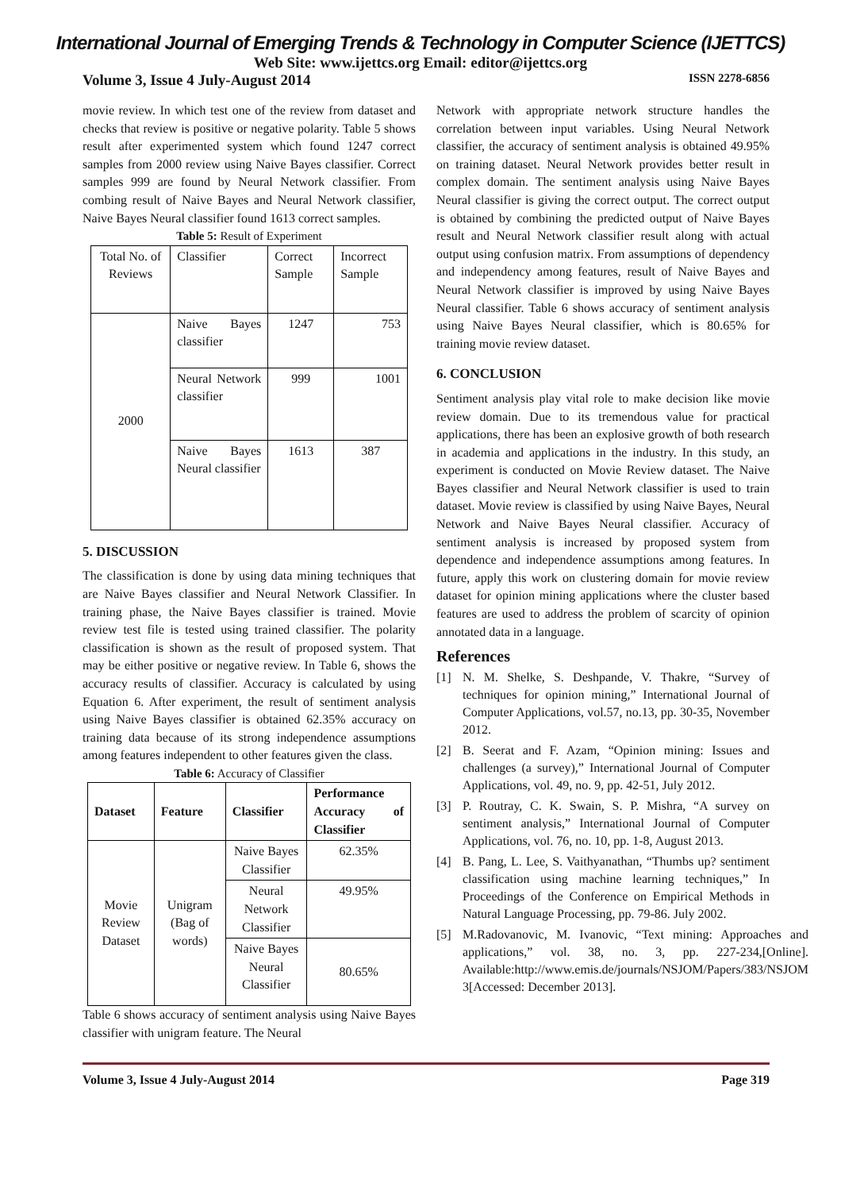International Journal of Emerging Trends & Technology in Computer Science (IJETTCS)
Web Site: www.ijettcs.org Email: editor@ijettcs.org
Volume 3, Issue 4 July-August 2014 ISSN 2278-6856
movie review. In which test one of the review from dataset and checks that review is positive or negative polarity. Table 5 shows result after experimented system which found 1247 correct samples from 2000 review using Naive Bayes classifier. Correct samples 999 are found by Neural Network classifier. From combing result of Naive Bayes and Neural Network classifier, Naive Bayes Neural classifier found 1613 correct samples.
Table 5: Result of Experiment
| Total No. of Reviews | Classifier | Correct Sample | Incorrect Sample |
| 2000 | Naive Bayes classifier | 1247 | 753 |
| | Neural Network classifier | 999 | 1001 |
| | Naive Bayes Neural classifier | 1613 | 387 |
5. DISCUSSION
The classification is done by using data mining techniques that are Naive Bayes classifier and Neural Network Classifier. In training phase, the Naive Bayes classifier is trained. Movie review test file is tested using trained classifier. The polarity classification is shown as the result of proposed system. That may be either positive or negative review. In Table 6, shows the accuracy results of classifier. Accuracy is calculated by using Equation 6. After experiment, the result of sentiment analysis using Naive Bayes classifier is obtained 62.35% accuracy on training data because of its strong independence assumptions among features independent to other features given the class.
Table 6: Accuracy of Classifier
| Dataset | Feature | Classifier | Performance Accuracy of Classifier |
| --- | --- | --- | --- |
| Movie Review Dataset | Unigram (Bag of words) | Naive Bayes Classifier | 62.35% |
| | | Neural Network Classifier | 49.95% |
| | | Naive Bayes Neural Classifier | 80.65% |
Table 6 shows accuracy of sentiment analysis using Naive Bayes classifier with unigram feature. The Neural
Network with appropriate network structure handles the correlation between input variables. Using Neural Network classifier, the accuracy of sentiment analysis is obtained 49.95% on training dataset. Neural Network provides better result in complex domain. The sentiment analysis using Naive Bayes Neural classifier is giving the correct output. The correct output is obtained by combining the predicted output of Naive Bayes result and Neural Network classifier result along with actual output using confusion matrix. From assumptions of dependency and independency among features, result of Naive Bayes and Neural Network classifier is improved by using Naive Bayes Neural classifier. Table 6 shows accuracy of sentiment analysis using Naive Bayes Neural classifier, which is 80.65% for training movie review dataset.
6. CONCLUSION
Sentiment analysis play vital role to make decision like movie review domain. Due to its tremendous value for practical applications, there has been an explosive growth of both research in academia and applications in the industry. In this study, an experiment is conducted on Movie Review dataset. The Naive Bayes classifier and Neural Network classifier is used to train dataset. Movie review is classified by using Naive Bayes, Neural Network and Naive Bayes Neural classifier. Accuracy of sentiment analysis is increased by proposed system from dependence and independence assumptions among features. In future, apply this work on clustering domain for movie review dataset for opinion mining applications where the cluster based features are used to address the problem of scarcity of opinion annotated data in a language.
References
[1] N. M. Shelke, S. Deshpande, V. Thakre, “Survey of techniques for opinion mining,” International Journal of Computer Applications, vol.57, no.13, pp. 30-35, November 2012.
[2] B. Seerat and F. Azam, “Opinion mining: Issues and challenges (a survey),” International Journal of Computer Applications, vol. 49, no. 9, pp. 42-51, July 2012.
[3] P. Routray, C. K. Swain, S. P. Mishra, “A survey on sentiment analysis,” International Journal of Computer Applications, vol. 76, no. 10, pp. 1-8, August 2013.
[4] B. Pang, L. Lee, S. Vaithyanathan, “Thumbs up? sentiment classification using machine learning techniques,” In Proceedings of the Conference on Empirical Methods in Natural Language Processing, pp. 79-86. July 2002.
[5] M.Radovanovic, M. Ivanovic, “Text mining: Approaches and applications,” vol. 38, no. 3, pp. 227-234,[Online]. Available:http://www.emis.de/journals/NSJOM/Papers/383/NSJOM 3[Accessed: December 2013].
Volume 3, Issue 4 July-August 2014 Page 319